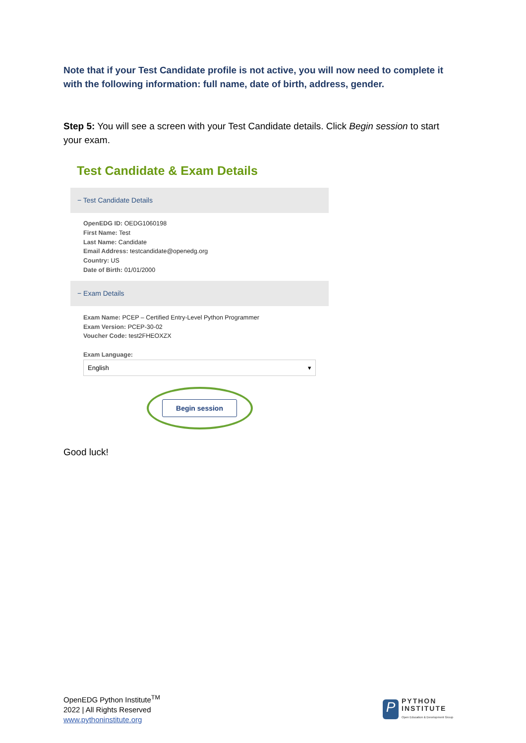Note that if your Test Candidate profile is not active, you will now need to complete it with the following information: full name, date of birth, address, gender.
Step 5: You will see a screen with your Test Candidate details. Click Begin session to start your exam.
Test Candidate & Exam Details
− Test Candidate Details
OpenEDG ID: OEDG1060198
First Name: Test
Last Name: Candidate
Email Address: testcandidate@openedg.org
Country: US
Date of Birth: 01/01/2000
− Exam Details
Exam Name: PCEP – Certified Entry-Level Python Programmer
Exam Version: PCEP-30-02
Voucher Code: test2FHEOXZX
Exam Language:
English ▾
Begin session
Good luck!
OpenEDG Python Institute<sup>TM</sup>
2022 | All Rights Reserved
www.pythoninstitute.org
P
PYTHON
INSTITUTE
Open Education & Development Group